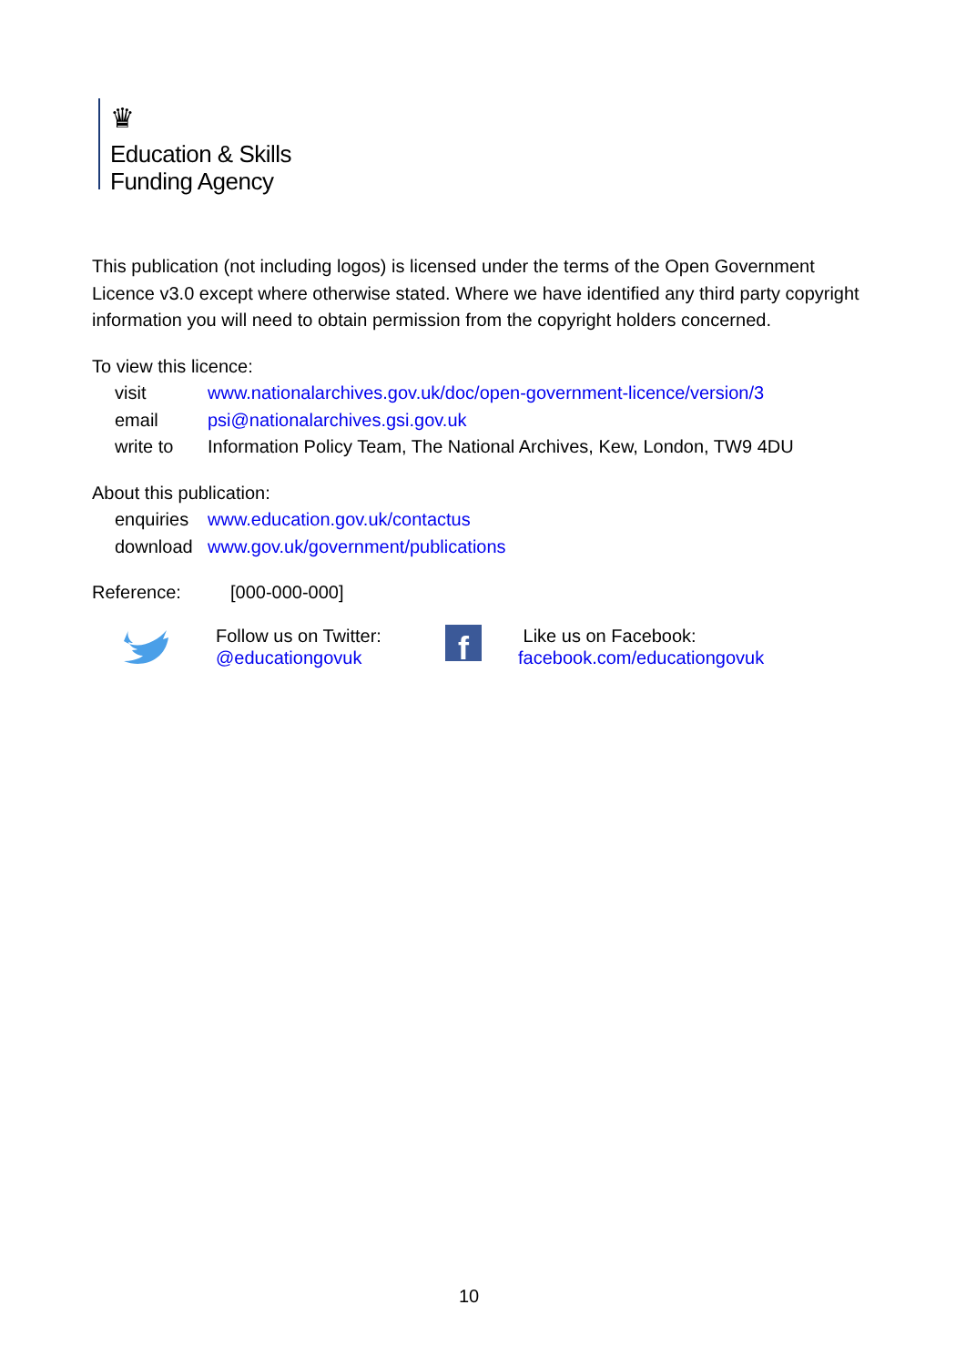♛
Education & Skills
Funding Agency
This publication (not including logos) is licensed under the terms of the Open Government Licence v3.0 except where otherwise stated. Where we have identified any third party copyright information you will need to obtain permission from the copyright holders concerned.
To view this licence:
visit www.nationalarchives.gov.uk/doc/open-government-licence/version/3
email psi@nationalarchives.gsi.gov.uk
write to Information Policy Team, The National Archives, Kew, London, TW9 4DU
About this publication:
enquiries www.education.gov.uk/contactus
download www.gov.uk/government/publications
Reference: [000-000-000]
Follow us on Twitter:
@educationgovuk
f
Like us on Facebook:
facebook.com/educationgovuk
10